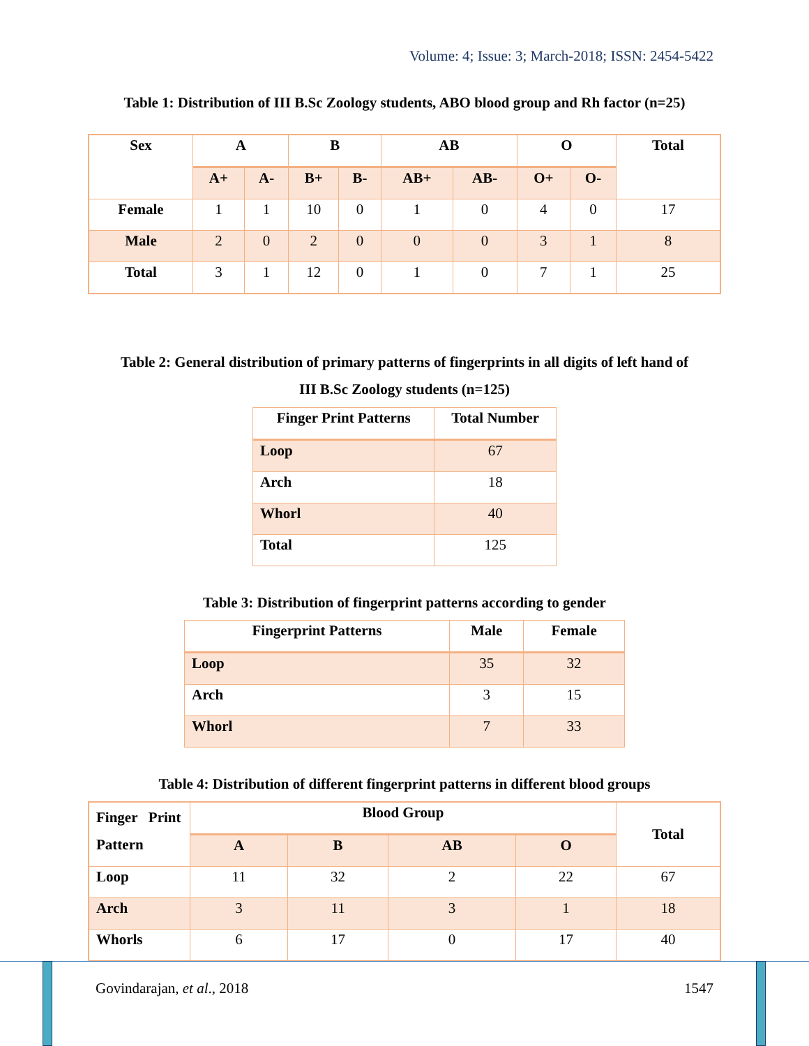Volume: 4; Issue: 3; March-2018; ISSN: 2454-5422
Table 1: Distribution of III B.Sc Zoology students, ABO blood group and Rh factor (n=25)
| Sex | A | | B | | AB | | O | | Total |
| --- | --- | --- | --- | --- | --- | --- | --- | --- | --- |
| | A+ | A- | B+ | B- | AB+ | AB- | O+ | O- | |
| Female | 1 | 1 | 10 | 0 | 1 | 0 | 4 | 0 | 17 |
| Male | 2 | 0 | 2 | 0 | 0 | 0 | 3 | 1 | 8 |
| Total | 3 | 1 | 12 | 0 | 1 | 0 | 7 | 1 | 25 |
Table 2: General distribution of primary patterns of fingerprints in all digits of left hand of
III B.Sc Zoology students (n=125)
| Finger Print Patterns | Total Number |
| --- | --- |
| Loop | 67 |
| Arch | 18 |
| Whorl | 40 |
| Total | 125 |
Table 3: Distribution of fingerprint patterns according to gender
| Fingerprint Patterns | Male | Female |
| --- | --- | --- |
| Loop | 35 | 32 |
| Arch | 3 | 15 |
| Whorl | 7 | 33 |
Table 4: Distribution of different fingerprint patterns in different blood groups
| Finger Print Pattern | Blood Group | | | | Total |
| | A | B | AB | O | |
| Loop | 11 | 32 | 2 | 22 | 67 |
| Arch | 3 | 11 | 3 | 1 | 18 |
| Whorls | 6 | 17 | 0 | 17 | 40 |
Govindarajan, et al., 2018 1547